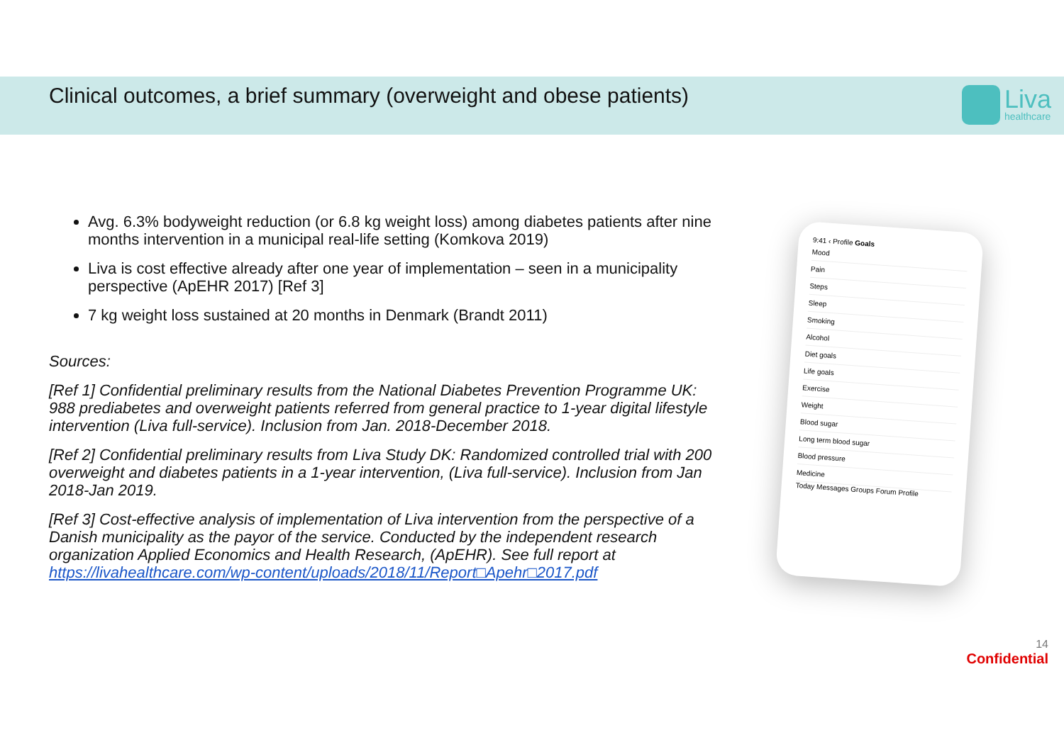Clinical outcomes, a brief summary (overweight and obese patients)
Liva
healthcare
Avg. 6.3% bodyweight reduction (or 6.8 kg weight loss) among diabetes patients after nine months intervention in a municipal real-life setting (Komkova 2019)
Liva is cost effective already after one year of implementation – seen in a municipality perspective (ApEHR 2017) [Ref 3]
7 kg weight loss sustained at 20 months in Denmark (Brandt 2011)
Sources:
[Ref 1] Confidential preliminary results from the National Diabetes Prevention Programme UK: 988 prediabetes and overweight patients referred from general practice to 1-year digital lifestyle intervention (Liva full-service). Inclusion from Jan. 2018-December 2018.
[Ref 2] Confidential preliminary results from Liva Study DK: Randomized controlled trial with 200 overweight and diabetes patients in a 1-year intervention, (Liva full-service). Inclusion from Jan 2018-Jan 2019.
[Ref 3] Cost-effective analysis of implementation of Liva intervention from the perspective of a Danish municipality as the payor of the service. Conducted by the independent research organization Applied Economics and Health Research, (ApEHR). See full report at https://livahealthcare.com/wp-content/uploads/2018/11/Report□Apehr□2017.pdf
9:41 ‹ Profile Goals
Mood
Pain
Steps
Sleep
Smoking
Alcohol
Diet goals
Life goals
Exercise
Weight
Blood sugar
Long term blood sugar
Blood pressure
Medicine
Today Messages Groups Forum Profile
14
Confidential